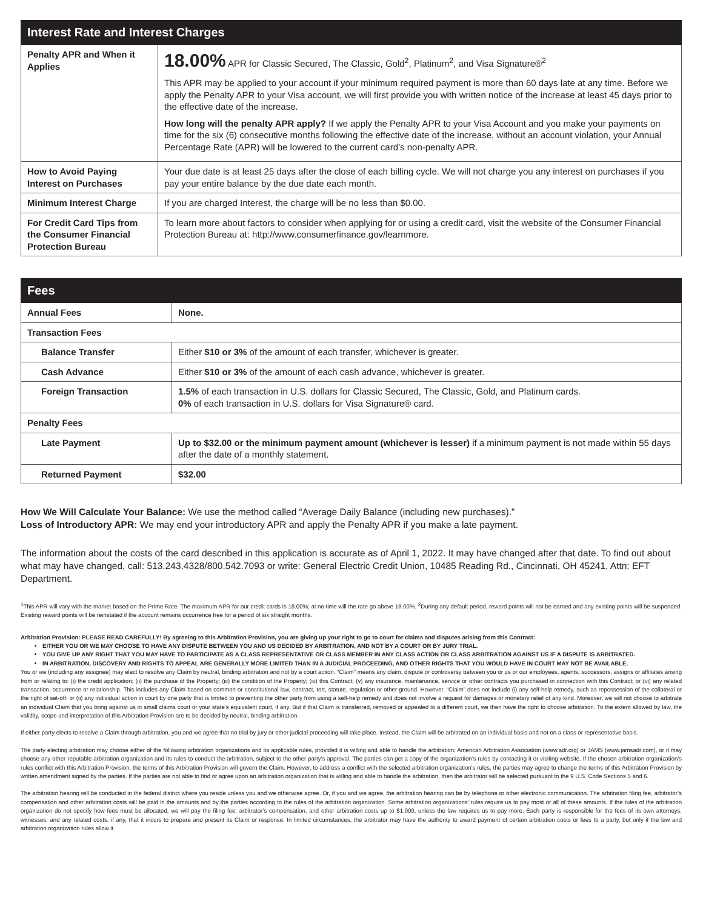| Interest Rate and Interest Charges | |
| --- | --- |
| Penalty APR and When it Applies | 18.00% APR for Classic Secured, The Classic, Gold<sup>2</sup>, Platinum<sup>2</sup>, and Visa Signature®<sup>2</sup> This APR may be applied to your account if your minimum required payment is more than 60 days late at any time. Before we apply the Penalty APR to your Visa account, we will first provide you with written notice of the increase at least 45 days prior to the effective date of the increase. How long will the penalty APR apply? If we apply the Penalty APR to your Visa Account and you make your payments on time for the six (6) consecutive months following the effective date of the increase, without an account violation, your Annual Percentage Rate (APR) will be lowered to the current card’s non-penalty APR. |
| How to Avoid Paying Interest on Purchases | Your due date is at least 25 days after the close of each billing cycle. We will not charge you any interest on purchases if you pay your entire balance by the due date each month. |
| Minimum Interest Charge | If you are charged Interest, the charge will be no less than $0.00. |
| For Credit Card Tips from the Consumer Financial Protection Bureau | To learn more about factors to consider when applying for or using a credit card, visit the website of the Consumer Financial Protection Bureau at: http://www.consumerfinance.gov/learnmore. |
| Fees | |
| --- | --- |
| Annual Fees | None. |
| Transaction Fees | |
| Balance Transfer | Either $10 or 3% of the amount of each transfer, whichever is greater. |
| Cash Advance | Either $10 or 3% of the amount of each cash advance, whichever is greater. |
| Foreign Transaction | 1.5% of each transaction in U.S. dollars for Classic Secured, The Classic, Gold, and Platinum cards. 0% of each transaction in U.S. dollars for Visa Signature® card. |
| Penalty Fees | |
| Late Payment | Up to $32.00 or the minimum payment amount (whichever is lesser) if a minimum payment is not made within 55 days after the date of a monthly statement. |
| Returned Payment | $32.00 |
How We Will Calculate Your Balance: We use the method called “Average Daily Balance (including new purchases).”
Loss of Introductory APR: We may end your introductory APR and apply the Penalty APR if you make a late payment.
The information about the costs of the card described in this application is accurate as of April 1, 2022. It may have changed after that date. To find out about what may have changed, call: 513.243.4328/800.542.7093 or write: General Electric Credit Union, 10485 Reading Rd., Cincinnati, OH 45241, Attn: EFT Department.
<sup>1</sup> This APR will vary with the market based on the Prime Rate. The maximum APR for our credit cards is 18.00%; at no time will the rate go above 18.00%. <sup>2</sup>During any default period, reward points will not be earned and any existing points will be suspended. Existing reward points will be reinstated if the account remains occurrence free for a period of six straight months.
Arbitration Provision: PLEASE READ CAREFULLY! By agreeing to this Arbitration Provision, you are giving up your right to go to court for claims and disputes arising from this Contract:
EITHER YOU OR WE MAY CHOOSE TO HAVE ANY DISPUTE BETWEEN YOU AND US DECIDED BY ARBITRATION, AND NOT BY A COURT OR BY JURY TRIAL.
YOU GIVE UP ANY RIGHT THAT YOU MAY HAVE TO PARTICIPATE AS A CLASS REPRESENTATIVE OR CLASS MEMBER IN ANY CLASS ACTION OR CLASS ARBITRATION AGAINST US IF A DISPUTE IS ARBITRATED.
IN ARBITRATION, DISCOVERY AND RIGHTS TO APPEAL ARE GENERALLY MORE LIMITED THAN IN A JUDICIAL PROCEEDING, AND OTHER RIGHTS THAT YOU WOULD HAVE IN COURT MAY NOT BE AVAILABLE.
You or we (including any assignee) may elect to resolve any Claim by neutral, binding arbitration and not by a court action. “Claim” means any claim, dispute or controversy between you or us or our employees, agents, successors, assigns or affiliates arising from or relating to: (i) the credit application; (ii) the purchase of the Property; (iii) the condition of the Property; (iv) this Contract; (v) any insurance, maintenance, service or other contracts you purchased in connection with this Contract; or (vi) any related transaction, occurrence or relationship. This includes any Claim based on common or constitutional law, contract, tort, statute, regulation or other ground. However, “Claim” does not include (i) any self-help remedy, such as repossession of the collateral or the right of set-off; or (ii) any individual action in court by one party that is limited to preventing the other party from using a self-help remedy and does not involve a request for damages or monetary relief of any kind. Moreover, we will not choose to arbitrate an individual Claim that you bring against us in small claims court or your state’s equivalent court, if any. But if that Claim is transferred, removed or appealed to a different court, we then have the right to choose arbitration. To the extent allowed by law, the validity, scope and interpretation of this Arbitration Provision are to be decided by neutral, binding arbitration.
If either party elects to resolve a Claim through arbitration, you and we agree that no trial by jury or other judicial proceeding will take place. Instead, the Claim will be arbitrated on an individual basis and not on a class or representative basis.
The party electing arbitration may choose either of the following arbitration organizations and its applicable rules, provided it is willing and able to handle the arbitration: American Arbitration Association (www.adr.org) or JAMS (www.jamsadr.com), or it may choose any other reputable arbitration organization and its rules to conduct the arbitration, subject to the other party’s approval. The parties can get a copy of the organization’s rules by contacting it or visiting website. If the chosen arbitration organization’s rules conflict with this Arbitration Provision, the terms of this Arbitration Provision will govern the Claim. However, to address a conflict with the selected arbitration organization’s rules, the parties may agree to change the terms of this Arbitration Provision by written amendment signed by the parties. If the parties are not able to find or agree upon an arbitration organization that is willing and able to handle the arbitration, then the arbitrator will be selected pursuant to the 9 U.S. Code Sections 5 and 6.
The arbitration hearing will be conducted in the federal district where you reside unless you and we otherwise agree. Or, if you and we agree, the arbitration hearing can be by telephone or other electronic communication. The arbitration filing fee, arbitrator’s compensation and other arbitration costs will be paid in the amounts and by the parties according to the rules of the arbitration organization. Some arbitration organizations’ rules require us to pay most or all of these amounts. If the rules of the arbitration organization do not specify how fees must be allocated, we will pay the filing fee, arbitrator’s compensation, and other arbitration costs up to $1,000, unless the law requires us to pay more. Each party is responsible for the fees of its own attorneys, witnesses, and any related costs, if any, that it incurs to prepare and present its Claim or response. In limited circumstances, the arbitrator may have the authority to award payment of certain arbitration costs or fees to a party, but only if the law and arbitration organization rules allow it.